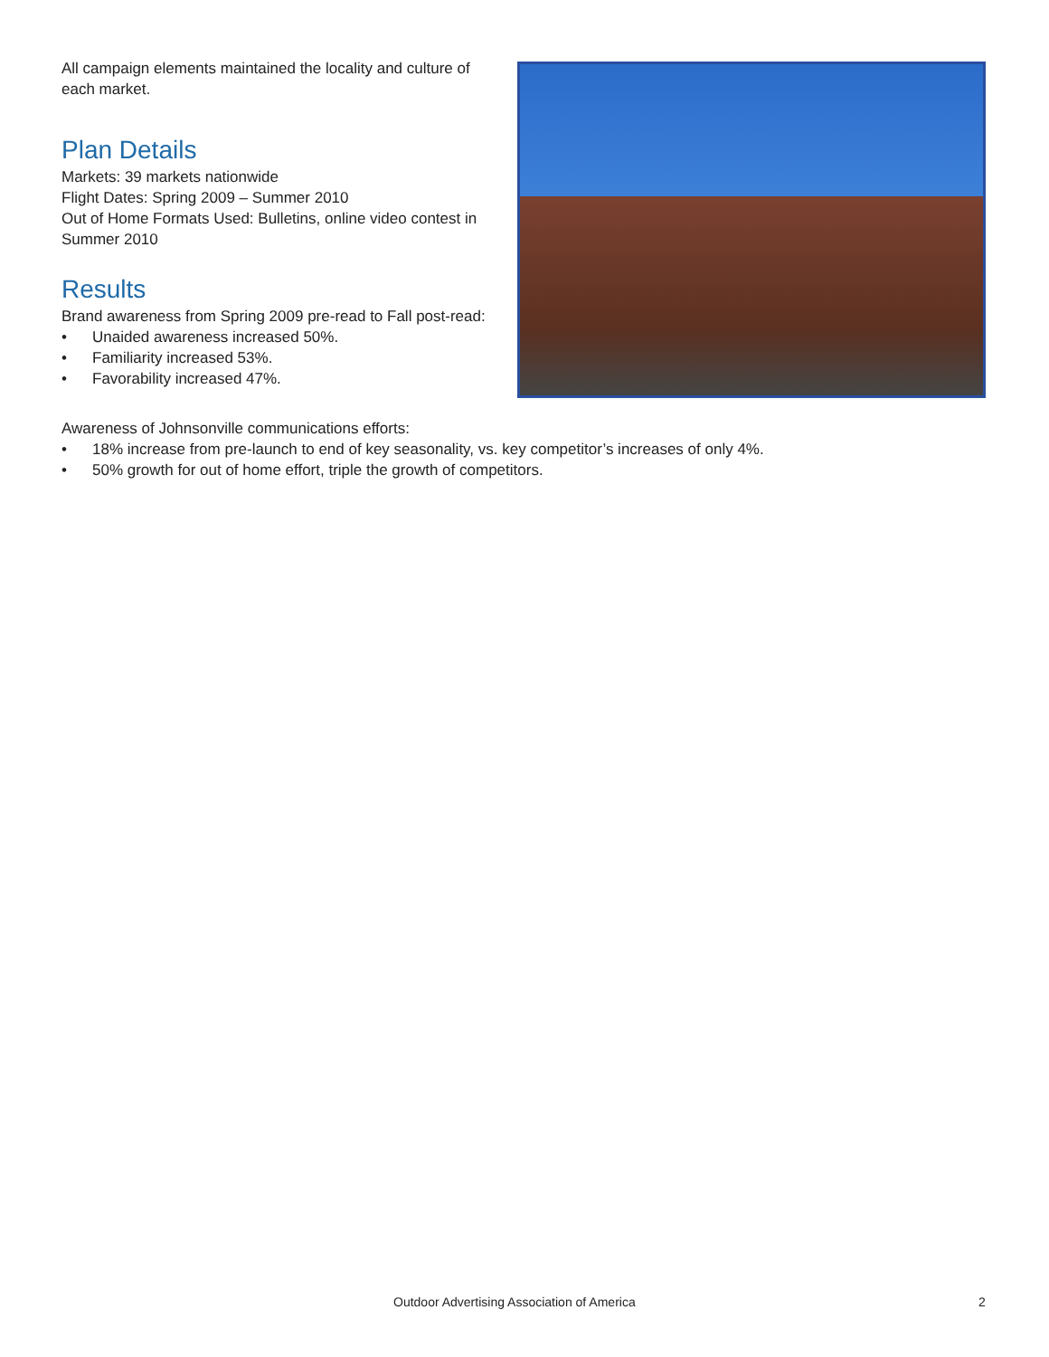All campaign elements maintained the locality and culture of each market.
Plan Details
Markets: 39 markets nationwide
Flight Dates: Spring 2009 – Summer 2010
Out of Home Formats Used: Bulletins, online video contest in Summer 2010
Results
Brand awareness from Spring 2009 pre-read to Fall post-read:
• Unaided awareness increased 50%.
• Familiarity increased 53%.
• Favorability increased 47%.
Awareness of Johnsonville communications efforts:
• 18% increase from pre-launch to end of key seasonality, vs. key competitor’s increases of only 4%.
• 50% growth for out of home effort, triple the growth of competitors.
Outdoor Advertising Association of America 2